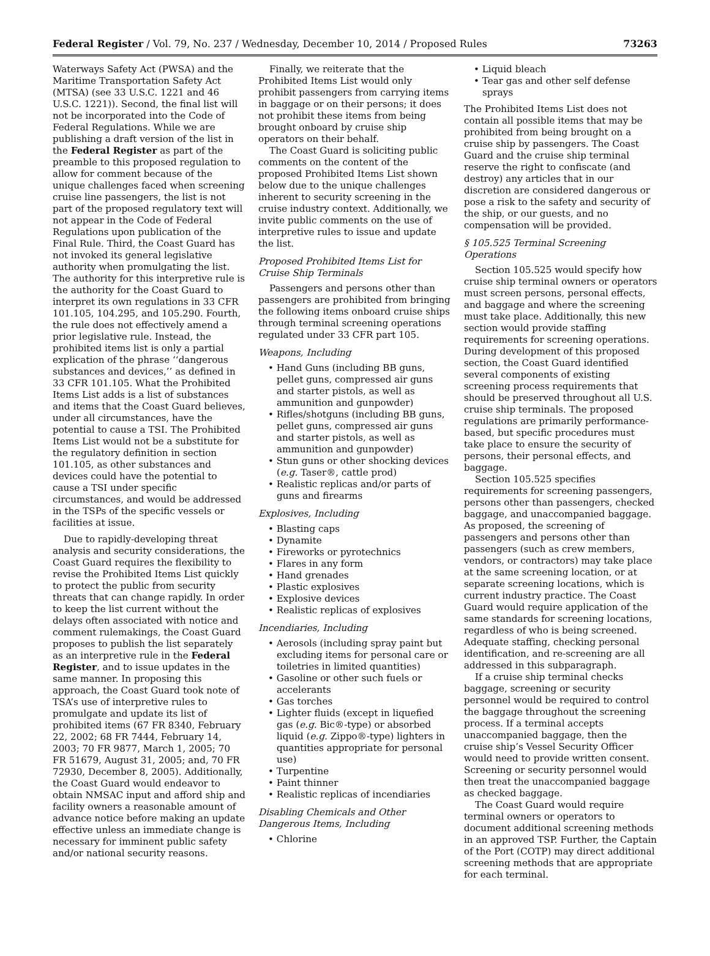Federal Register / Vol. 79, No. 237 / Wednesday, December 10, 2014 / Proposed Rules 73263
Waterways Safety Act (PWSA) and the Maritime Transportation Safety Act (MTSA) (see 33 U.S.C. 1221 and 46 U.S.C. 1221)). Second, the final list will not be incorporated into the Code of Federal Regulations. While we are publishing a draft version of the list in the Federal Register as part of the preamble to this proposed regulation to allow for comment because of the unique challenges faced when screening cruise line passengers, the list is not part of the proposed regulatory text will not appear in the Code of Federal Regulations upon publication of the Final Rule. Third, the Coast Guard has not invoked its general legislative authority when promulgating the list. The authority for this interpretive rule is the authority for the Coast Guard to interpret its own regulations in 33 CFR 101.105, 104.295, and 105.290. Fourth, the rule does not effectively amend a prior legislative rule. Instead, the prohibited items list is only a partial explication of the phrase ‘‘dangerous substances and devices,’’ as defined in 33 CFR 101.105. What the Prohibited Items List adds is a list of substances and items that the Coast Guard believes, under all circumstances, have the potential to cause a TSI. The Prohibited Items List would not be a substitute for the regulatory definition in section 101.105, as other substances and devices could have the potential to cause a TSI under specific circumstances, and would be addressed in the TSPs of the specific vessels or facilities at issue.
Due to rapidly-developing threat analysis and security considerations, the Coast Guard requires the flexibility to revise the Prohibited Items List quickly to protect the public from security threats that can change rapidly. In order to keep the list current without the delays often associated with notice and comment rulemakings, the Coast Guard proposes to publish the list separately as an interpretive rule in the Federal Register, and to issue updates in the same manner. In proposing this approach, the Coast Guard took note of TSA’s use of interpretive rules to promulgate and update its list of prohibited items (67 FR 8340, February 22, 2002; 68 FR 7444, February 14, 2003; 70 FR 9877, March 1, 2005; 70 FR 51679, August 31, 2005; and, 70 FR 72930, December 8, 2005). Additionally, the Coast Guard would endeavor to obtain NMSAC input and afford ship and facility owners a reasonable amount of advance notice before making an update effective unless an immediate change is necessary for imminent public safety and/or national security reasons.
Finally, we reiterate that the Prohibited Items List would only prohibit passengers from carrying items in baggage or on their persons; it does not prohibit these items from being brought onboard by cruise ship operators on their behalf.
The Coast Guard is soliciting public comments on the content of the proposed Prohibited Items List shown below due to the unique challenges inherent to security screening in the cruise industry context. Additionally, we invite public comments on the use of interpretive rules to issue and update the list.
Proposed Prohibited Items List for Cruise Ship Terminals
Passengers and persons other than passengers are prohibited from bringing the following items onboard cruise ships through terminal screening operations regulated under 33 CFR part 105.
Weapons, Including
• Hand Guns (including BB guns, pellet guns, compressed air guns and starter pistols, as well as ammunition and gunpowder)
• Rifles/shotguns (including BB guns, pellet guns, compressed air guns and starter pistols, as well as ammunition and gunpowder)
• Stun guns or other shocking devices (e.g. Taser®, cattle prod)
• Realistic replicas and/or parts of guns and firearms
Explosives, Including
• Blasting caps
• Dynamite
• Fireworks or pyrotechnics
• Flares in any form
• Hand grenades
• Plastic explosives
• Explosive devices
• Realistic replicas of explosives
Incendiaries, Including
• Aerosols (including spray paint but excluding items for personal care or toiletries in limited quantities)
• Gasoline or other such fuels or accelerants
• Gas torches
• Lighter fluids (except in liquefied gas (e.g. Bic®-type) or absorbed liquid (e.g. Zippo®-type) lighters in quantities appropriate for personal use)
• Turpentine
• Paint thinner
• Realistic replicas of incendiaries
Disabling Chemicals and Other Dangerous Items, Including
• Chlorine
• Liquid bleach
• Tear gas and other self defense sprays
The Prohibited Items List does not contain all possible items that may be prohibited from being brought on a cruise ship by passengers. The Coast Guard and the cruise ship terminal reserve the right to confiscate (and destroy) any articles that in our discretion are considered dangerous or pose a risk to the safety and security of the ship, or our guests, and no compensation will be provided.
§ 105.525 Terminal Screening Operations
Section 105.525 would specify how cruise ship terminal owners or operators must screen persons, personal effects, and baggage and where the screening must take place. Additionally, this new section would provide staffing requirements for screening operations. During development of this proposed section, the Coast Guard identified several components of existing screening process requirements that should be preserved throughout all U.S. cruise ship terminals. The proposed regulations are primarily performance-based, but specific procedures must take place to ensure the security of persons, their personal effects, and baggage.
Section 105.525 specifies requirements for screening passengers, persons other than passengers, checked baggage, and unaccompanied baggage. As proposed, the screening of passengers and persons other than passengers (such as crew members, vendors, or contractors) may take place at the same screening location, or at separate screening locations, which is current industry practice. The Coast Guard would require application of the same standards for screening locations, regardless of who is being screened. Adequate staffing, checking personal identification, and re-screening are all addressed in this subparagraph.
If a cruise ship terminal checks baggage, screening or security personnel would be required to control the baggage throughout the screening process. If a terminal accepts unaccompanied baggage, then the cruise ship’s Vessel Security Officer would need to provide written consent. Screening or security personnel would then treat the unaccompanied baggage as checked baggage.
The Coast Guard would require terminal owners or operators to document additional screening methods in an approved TSP. Further, the Captain of the Port (COTP) may direct additional screening methods that are appropriate for each terminal.